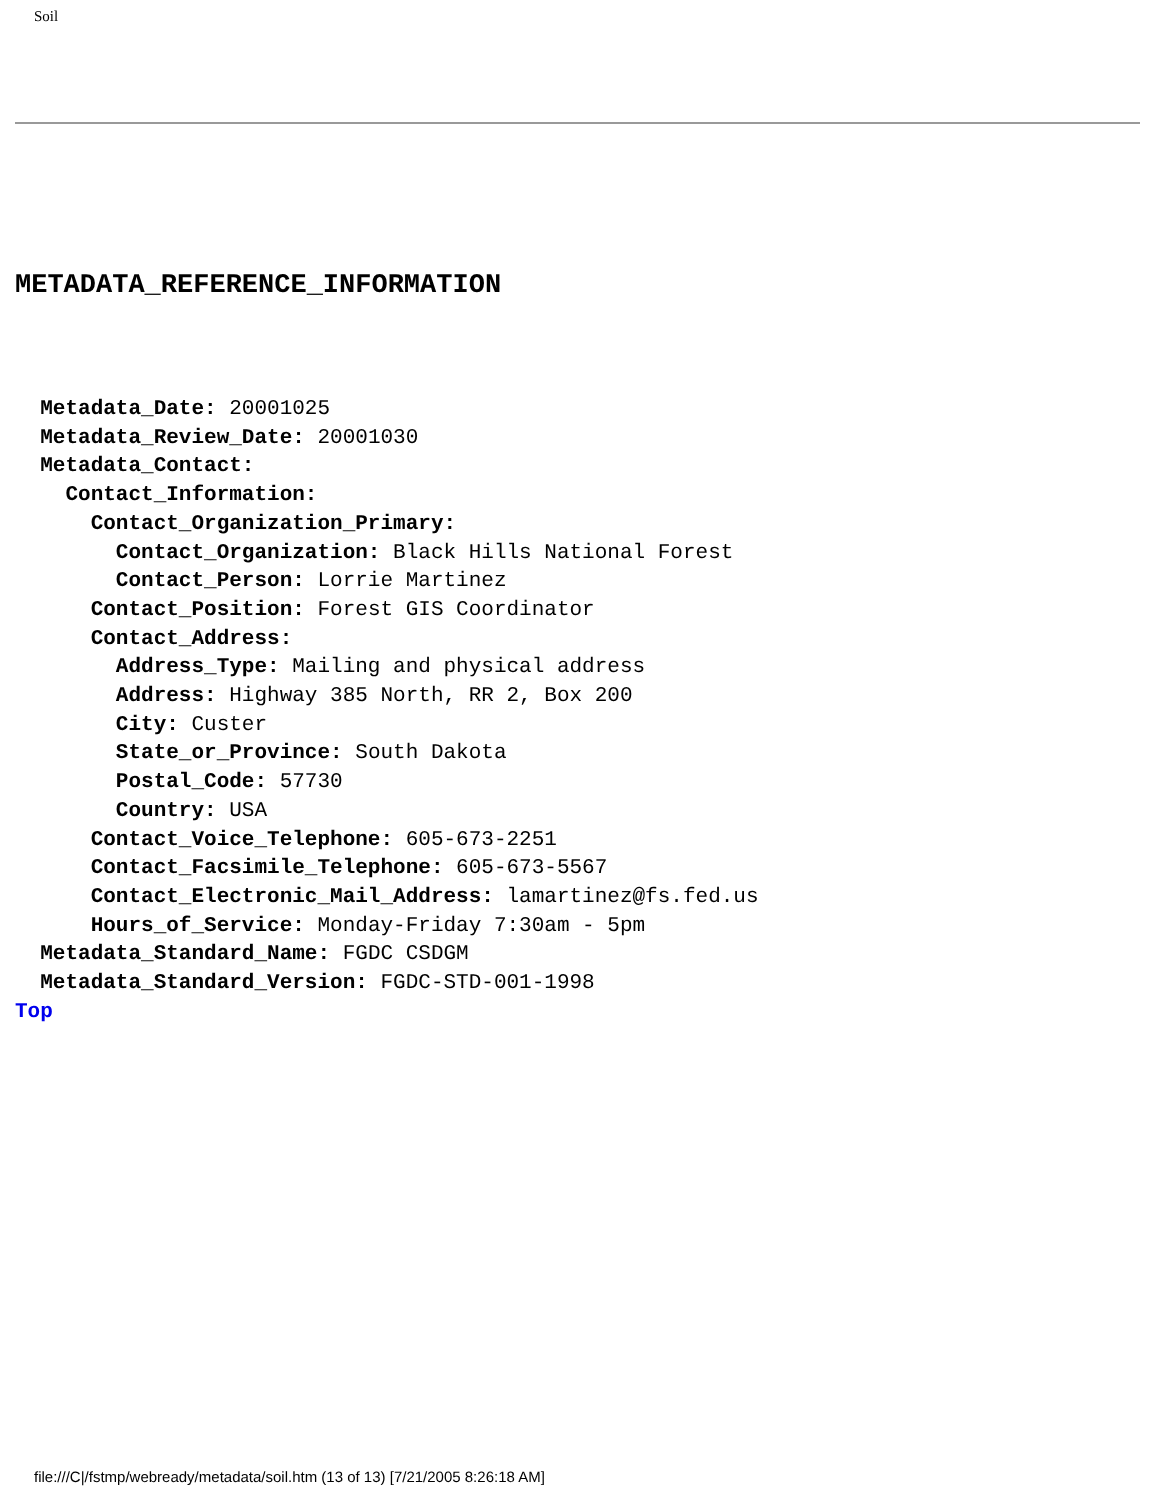Soil
METADATA_REFERENCE_INFORMATION
Metadata_Date: 20001025
Metadata_Review_Date: 20001030
Metadata_Contact:
Contact_Information:
Contact_Organization_Primary:
Contact_Organization: Black Hills National Forest
Contact_Person: Lorrie Martinez
Contact_Position: Forest GIS Coordinator
Contact_Address:
Address_Type: Mailing and physical address
Address: Highway 385 North, RR 2, Box 200
City: Custer
State_or_Province: South Dakota
Postal_Code: 57730
Country: USA
Contact_Voice_Telephone: 605-673-2251
Contact_Facsimile_Telephone: 605-673-5567
Contact_Electronic_Mail_Address: lamartinez@fs.fed.us
Hours_of_Service: Monday-Friday 7:30am - 5pm
Metadata_Standard_Name: FGDC CSDGM
Metadata_Standard_Version: FGDC-STD-001-1998
Top
file:///C|/fstmp/webready/metadata/soil.htm (13 of 13) [7/21/2005 8:26:18 AM]